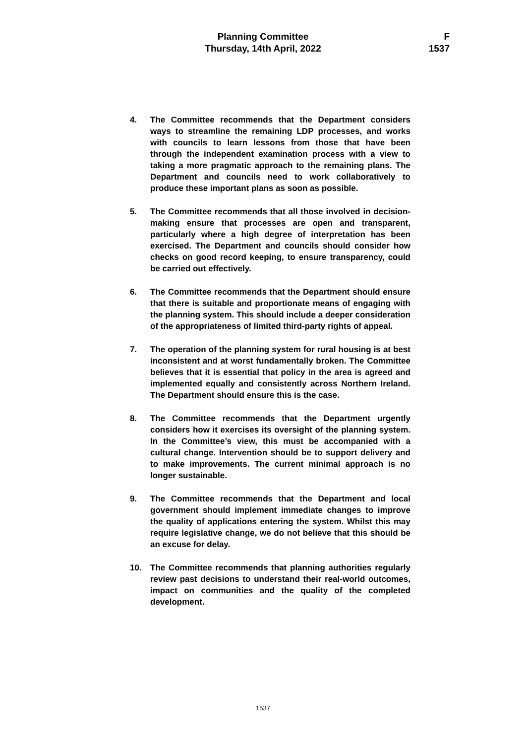Planning Committee
Thursday, 14th April, 2022
F
1537
4. The Committee recommends that the Department considers ways to streamline the remaining LDP processes, and works with councils to learn lessons from those that have been through the independent examination process with a view to taking a more pragmatic approach to the remaining plans. The Department and councils need to work collaboratively to produce these important plans as soon as possible.
5. The Committee recommends that all those involved in decision-making ensure that processes are open and transparent, particularly where a high degree of interpretation has been exercised. The Department and councils should consider how checks on good record keeping, to ensure transparency, could be carried out effectively.
6. The Committee recommends that the Department should ensure that there is suitable and proportionate means of engaging with the planning system. This should include a deeper consideration of the appropriateness of limited third-party rights of appeal.
7. The operation of the planning system for rural housing is at best inconsistent and at worst fundamentally broken. The Committee believes that it is essential that policy in the area is agreed and implemented equally and consistently across Northern Ireland. The Department should ensure this is the case.
8. The Committee recommends that the Department urgently considers how it exercises its oversight of the planning system. In the Committee’s view, this must be accompanied with a cultural change. Intervention should be to support delivery and to make improvements. The current minimal approach is no longer sustainable.
9. The Committee recommends that the Department and local government should implement immediate changes to improve the quality of applications entering the system. Whilst this may require legislative change, we do not believe that this should be an excuse for delay.
10. The Committee recommends that planning authorities regularly review past decisions to understand their real-world outcomes, impact on communities and the quality of the completed development.
1537